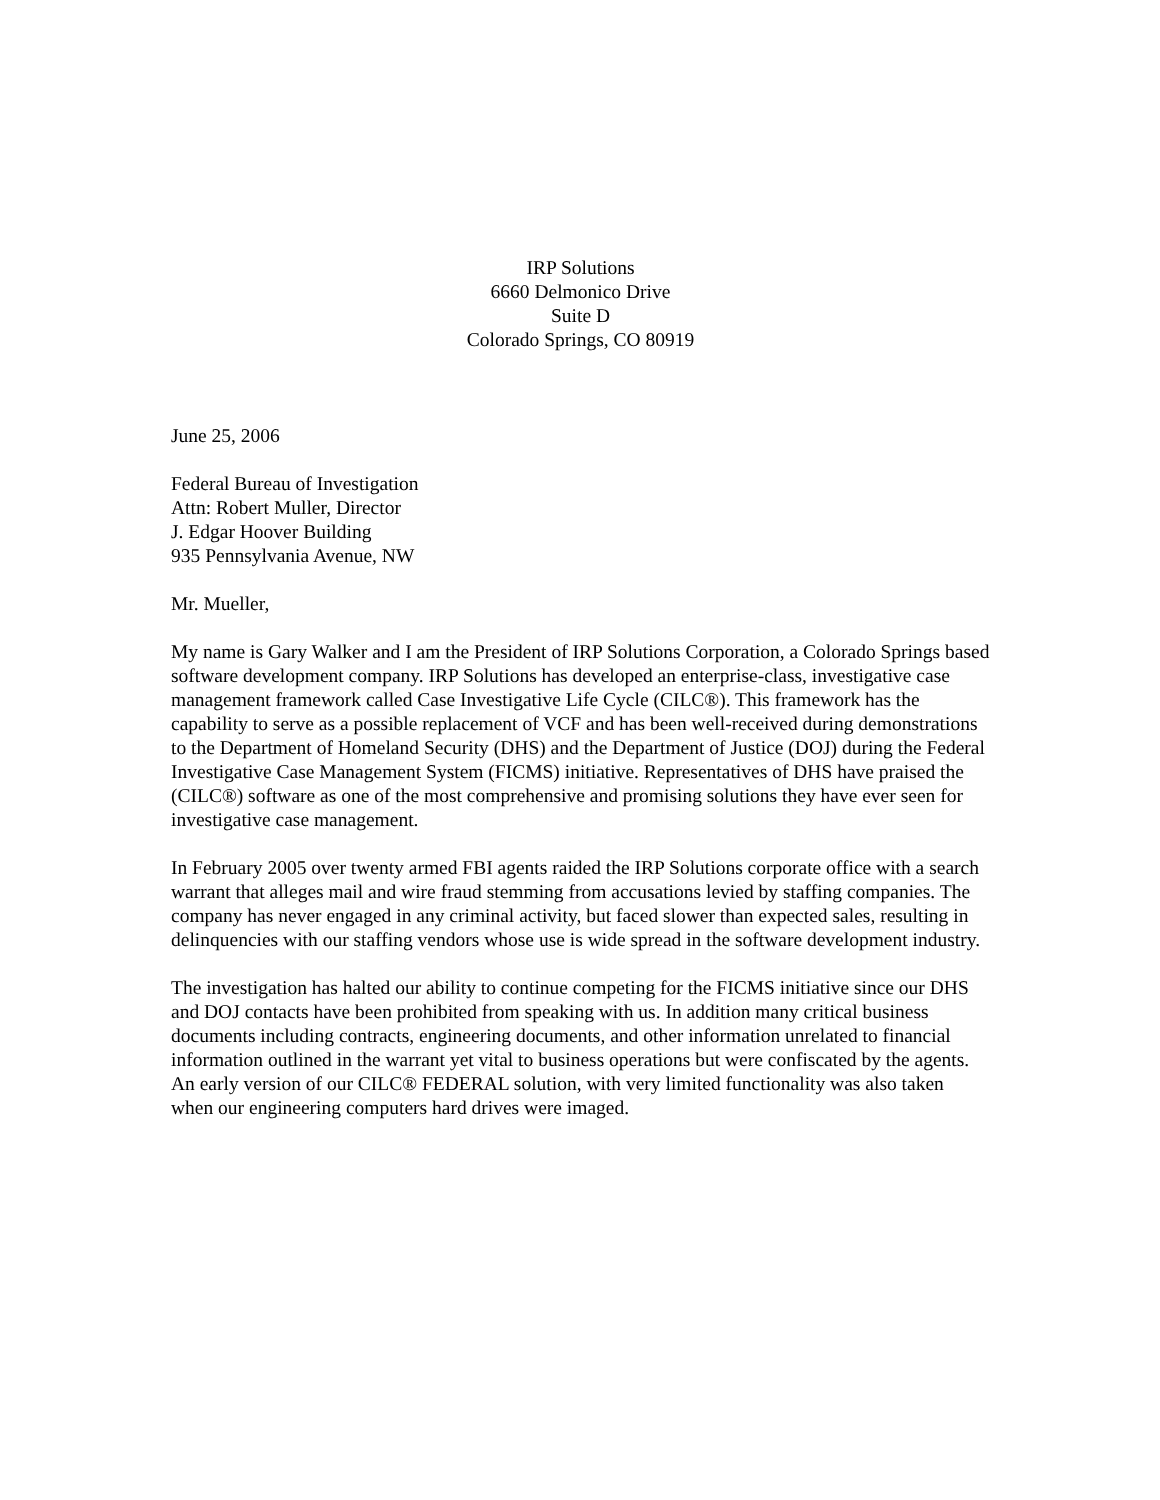IRP Solutions
6660 Delmonico Drive
Suite D
Colorado Springs, CO 80919
June 25, 2006
Federal Bureau of Investigation
Attn: Robert Muller, Director
J. Edgar Hoover Building
935 Pennsylvania Avenue, NW
Mr. Mueller,
My name is Gary Walker and I am the President of IRP Solutions Corporation, a Colorado Springs based software development company. IRP Solutions has developed an enterprise-class, investigative case management framework called Case Investigative Life Cycle (CILC®). This framework has the capability to serve as a possible replacement of VCF and has been well-received during demonstrations to the Department of Homeland Security (DHS) and the Department of Justice (DOJ) during the Federal Investigative Case Management System (FICMS) initiative. Representatives of DHS have praised the (CILC®) software as one of the most comprehensive and promising solutions they have ever seen for investigative case management.
In February 2005 over twenty armed FBI agents raided the IRP Solutions corporate office with a search warrant that alleges mail and wire fraud stemming from accusations levied by staffing companies. The company has never engaged in any criminal activity, but faced slower than expected sales, resulting in delinquencies with our staffing vendors whose use is wide spread in the software development industry.
The investigation has halted our ability to continue competing for the FICMS initiative since our DHS and DOJ contacts have been prohibited from speaking with us. In addition many critical business documents including contracts, engineering documents, and other information unrelated to financial information outlined in the warrant yet vital to business operations but were confiscated by the agents. An early version of our CILC® FEDERAL solution, with very limited functionality was also taken when our engineering computers hard drives were imaged.